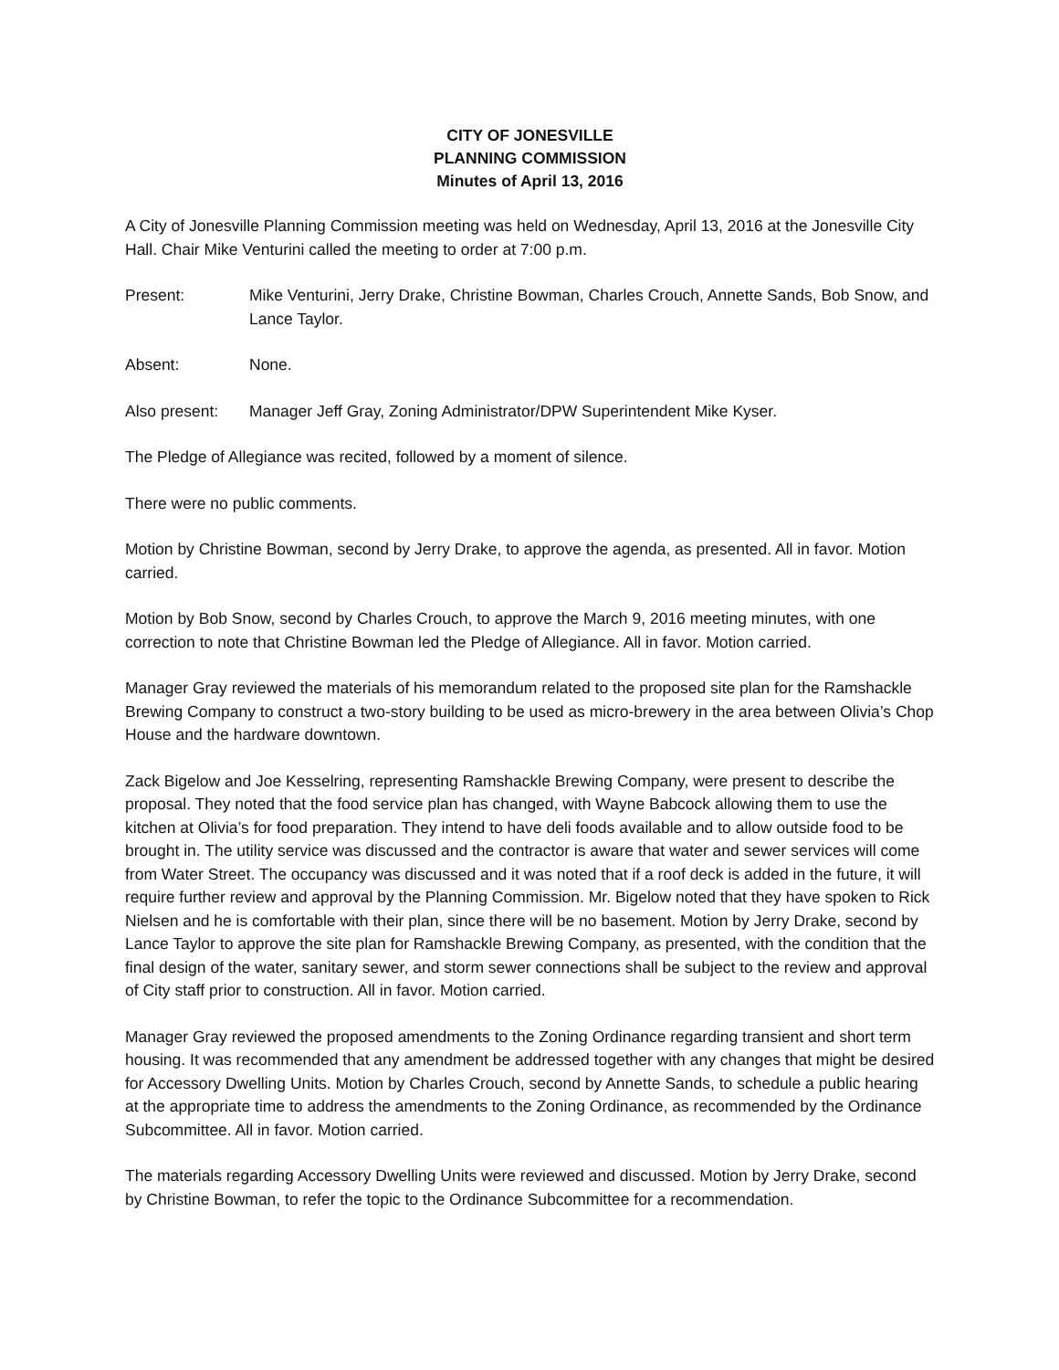CITY OF JONESVILLE
PLANNING COMMISSION
Minutes of April 13, 2016
A City of Jonesville Planning Commission meeting was held on Wednesday, April 13, 2016 at the Jonesville City Hall. Chair Mike Venturini called the meeting to order at 7:00 p.m.
Present: Mike Venturini, Jerry Drake, Christine Bowman, Charles Crouch, Annette Sands, Bob Snow, and Lance Taylor.
Absent: None.
Also present: Manager Jeff Gray, Zoning Administrator/DPW Superintendent Mike Kyser.
The Pledge of Allegiance was recited, followed by a moment of silence.
There were no public comments.
Motion by Christine Bowman, second by Jerry Drake, to approve the agenda, as presented. All in favor. Motion carried.
Motion by Bob Snow, second by Charles Crouch, to approve the March 9, 2016 meeting minutes, with one correction to note that Christine Bowman led the Pledge of Allegiance. All in favor. Motion carried.
Manager Gray reviewed the materials of his memorandum related to the proposed site plan for the Ramshackle Brewing Company to construct a two-story building to be used as micro-brewery in the area between Olivia’s Chop House and the hardware downtown.
Zack Bigelow and Joe Kesselring, representing Ramshackle Brewing Company, were present to describe the proposal. They noted that the food service plan has changed, with Wayne Babcock allowing them to use the kitchen at Olivia’s for food preparation. They intend to have deli foods available and to allow outside food to be brought in. The utility service was discussed and the contractor is aware that water and sewer services will come from Water Street. The occupancy was discussed and it was noted that if a roof deck is added in the future, it will require further review and approval by the Planning Commission. Mr. Bigelow noted that they have spoken to Rick Nielsen and he is comfortable with their plan, since there will be no basement. Motion by Jerry Drake, second by Lance Taylor to approve the site plan for Ramshackle Brewing Company, as presented, with the condition that the final design of the water, sanitary sewer, and storm sewer connections shall be subject to the review and approval of City staff prior to construction. All in favor. Motion carried.
Manager Gray reviewed the proposed amendments to the Zoning Ordinance regarding transient and short term housing. It was recommended that any amendment be addressed together with any changes that might be desired for Accessory Dwelling Units. Motion by Charles Crouch, second by Annette Sands, to schedule a public hearing at the appropriate time to address the amendments to the Zoning Ordinance, as recommended by the Ordinance Subcommittee. All in favor. Motion carried.
The materials regarding Accessory Dwelling Units were reviewed and discussed. Motion by Jerry Drake, second by Christine Bowman, to refer the topic to the Ordinance Subcommittee for a recommendation.